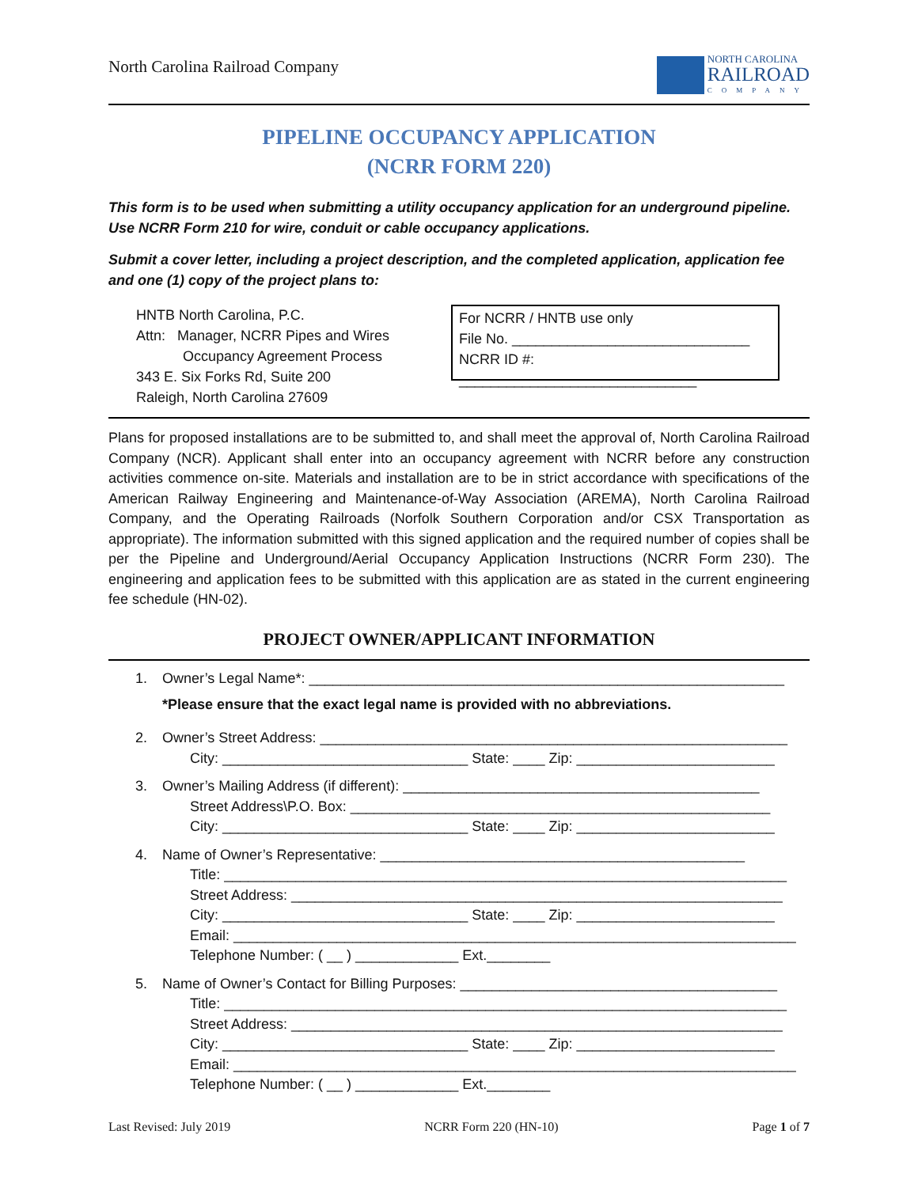North Carolina Railroad Company
NORTH CAROLINA
RAILROAD
COMPANY
PIPELINE OCCUPANCY APPLICATION
(NCRR FORM 220)
This form is to be used when submitting a utility occupancy application for an underground pipeline. Use NCRR Form 210 for wire, conduit or cable occupancy applications.
Submit a cover letter, including a project description, and the completed application, application fee and one (1) copy of the project plans to:
HNTB North Carolina, P.C.
Attn: Manager, NCRR Pipes and Wires
Occupancy Agreement Process
343 E. Six Forks Rd, Suite 200
Raleigh, North Carolina 27609
For NCRR / HNTB use only
File No. ______________________________
NCRR ID #: ______________________________
Plans for proposed installations are to be submitted to, and shall meet the approval of, North Carolina Railroad Company (NCR). Applicant shall enter into an occupancy agreement with NCRR before any construction activities commence on-site. Materials and installation are to be in strict accordance with specifications of the American Railway Engineering and Maintenance-of-Way Association (AREMA), North Carolina Railroad Company, and the Operating Railroads (Norfolk Southern Corporation and/or CSX Transportation as appropriate). The information submitted with this signed application and the required number of copies shall be per the Pipeline and Underground/Aerial Occupancy Application Instructions (NCRR Form 230). The engineering and application fees to be submitted with this application are as stated in the current engineering fee schedule (HN-02).
PROJECT OWNER/APPLICANT INFORMATION
1. Owner’s Legal Name*: ____________________________________________________________
*Please ensure that the exact legal name is provided with no abbreviations.
2. Owner’s Street Address: ___________________________________________________________
City: _______________________________ State: ____ Zip: _________________________
3. Owner’s Mailing Address (if different): _____________________________________________
Street Address\P.O. Box: _____________________________________________________
City: _______________________________ State: ____ Zip: _________________________
4. Name of Owner’s Representative: ______________________________________________
Title: _______________________________________________________________________
Street Address: ______________________________________________________________
City: _______________________________ State: ____ Zip: _________________________
Email: _______________________________________________________________________
Telephone Number: ( __ ) _____________ Ext.________
5. Name of Owner’s Contact for Billing Purposes: ________________________________________
Title: _______________________________________________________________________
Street Address: ______________________________________________________________
City: _______________________________ State: ____ Zip: _________________________
Email: _______________________________________________________________________
Telephone Number: ( __ ) _____________ Ext.________
Last Revised: July 2019 NCRR Form 220 (HN-10) Page 1 of 7